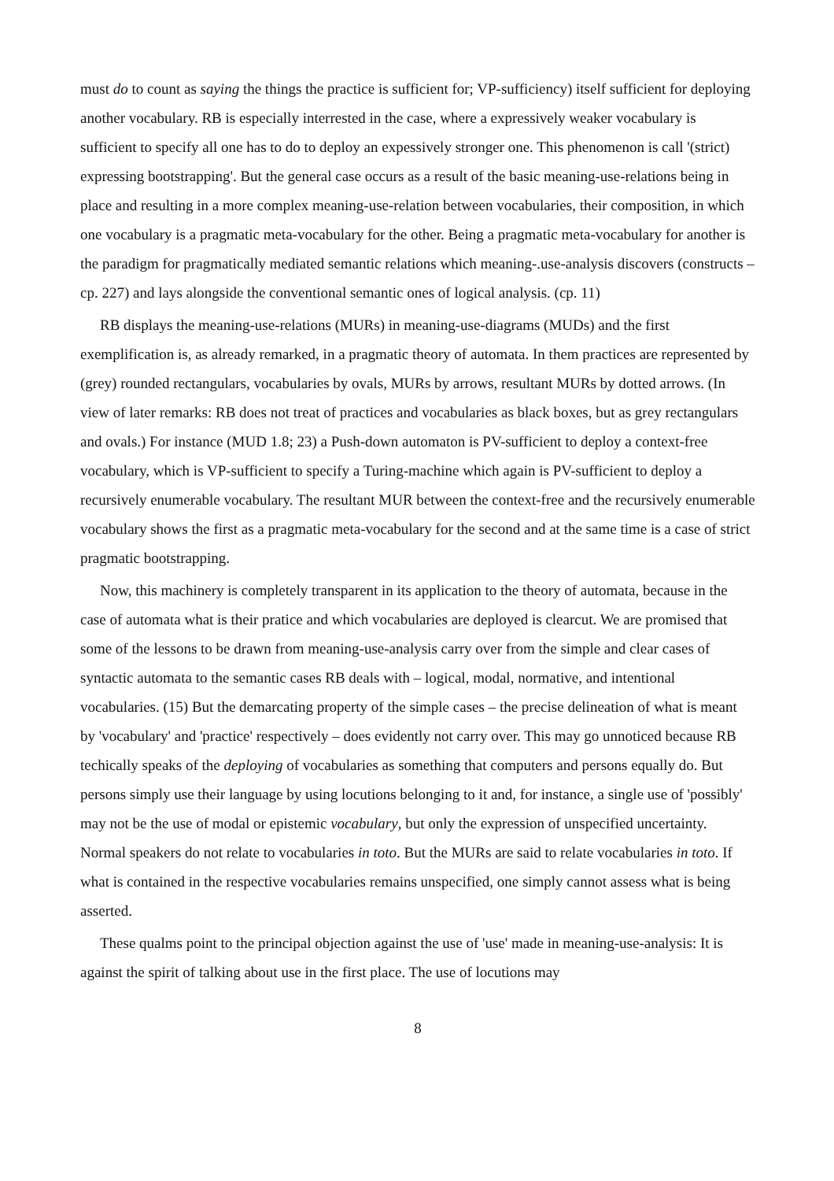must do to count as saying the things the practice is sufficient for; VP-sufficiency) itself sufficient for deploying another vocabulary. RB is especially interrested in the case, where a expressively weaker vocabulary is sufficient to specify all one has to do to deploy an expessively stronger one. This phenomenon is call '(strict) expressing bootstrapping'. But the general case occurs as a result of the basic meaning-use-relations being in place and resulting in a more complex meaning-use-relation between vocabularies, their composition, in which one vocabulary is a pragmatic meta-vocabulary for the other. Being a pragmatic meta-vocabulary for another is the paradigm for pragmatically mediated semantic relations which meaning-.use-analysis discovers (constructs – cp. 227) and lays alongside the conventional semantic ones of logical analysis. (cp. 11)
RB displays the meaning-use-relations (MURs) in meaning-use-diagrams (MUDs) and the first exemplification is, as already remarked, in a pragmatic theory of automata. In them practices are represented by (grey) rounded rectangulars, vocabularies by ovals, MURs by arrows, resultant MURs by dotted arrows. (In view of later remarks: RB does not treat of practices and vocabularies as black boxes, but as grey rectangulars and ovals.) For instance (MUD 1.8; 23) a Push-down automaton is PV-sufficient to deploy a context-free vocabulary, which is VP-sufficient to specify a Turing-machine which again is PV-sufficient to deploy a recursively enumerable vocabulary. The resultant MUR between the context-free and the recursively enumerable vocabulary shows the first as a pragmatic meta-vocabulary for the second and at the same time is a case of strict pragmatic bootstrapping.
Now, this machinery is completely transparent in its application to the theory of automata, because in the case of automata what is their pratice and which vocabularies are deployed is clearcut. We are promised that some of the lessons to be drawn from meaning-use-analysis carry over from the simple and clear cases of syntactic automata to the semantic cases RB deals with – logical, modal, normative, and intentional vocabularies. (15) But the demarcating property of the simple cases – the precise delineation of what is meant by 'vocabulary' and 'practice' respectively – does evidently not carry over. This may go unnoticed because RB techically speaks of the deploying of vocabularies as something that computers and persons equally do. But persons simply use their language by using locutions belonging to it and, for instance, a single use of 'possibly' may not be the use of modal or epistemic vocabulary, but only the expression of unspecified uncertainty. Normal speakers do not relate to vocabularies in toto. But the MURs are said to relate vocabularies in toto. If what is contained in the respective vocabularies remains unspecified, one simply cannot assess what is being asserted.
These qualms point to the principal objection against the use of 'use' made in meaning-use-analysis: It is against the spirit of talking about use in the first place. The use of locutions may
8